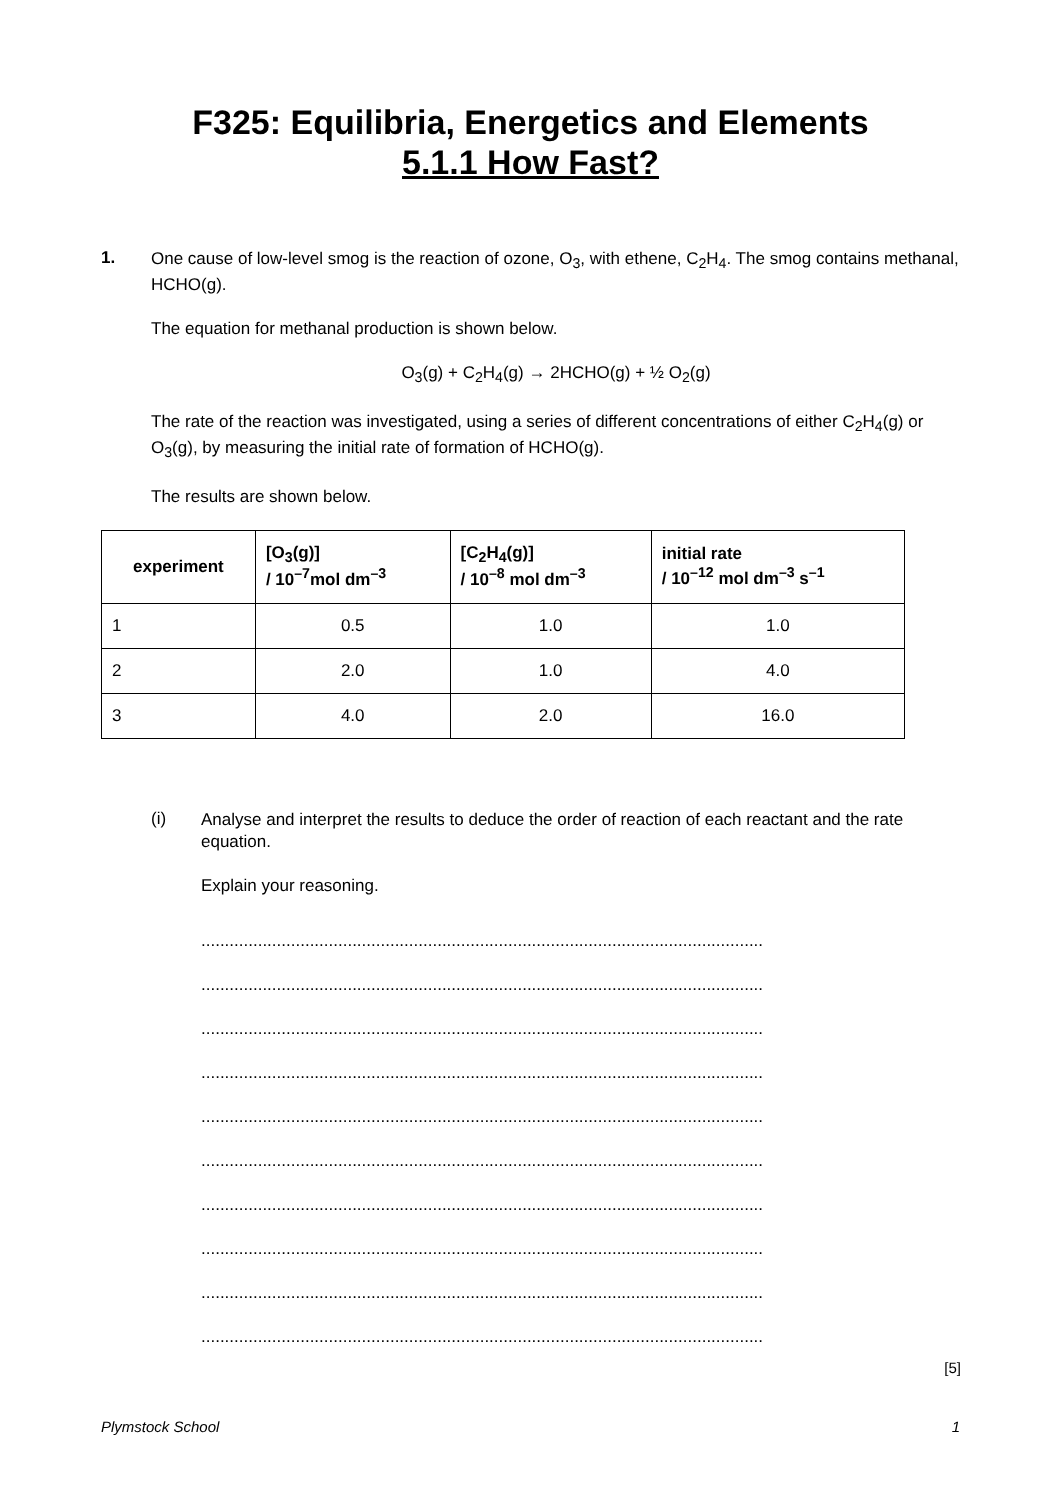F325: Equilibria, Energetics and Elements
5.1.1 How Fast?
1.
One cause of low-level smog is the reaction of ozone, O<sub>3</sub>, with ethene, C<sub>2</sub>H<sub>4</sub>. The smog contains methanal, HCHO(g).
The equation for methanal production is shown below.
O<sub>3</sub>(g) + C<sub>2</sub>H<sub>4</sub>(g) → 2HCHO(g) + ½ O<sub>2</sub>(g)
The rate of the reaction was investigated, using a series of different concentrations of either C<sub>2</sub>H<sub>4</sub>(g) or O<sub>3</sub>(g), by measuring the initial rate of formation of HCHO(g).
The results are shown below.
| experiment | [O<sub>3</sub>(g)] / 10<sup>–7</sup>mol dm<sup>–3</sup> | [C<sub>2</sub>H<sub>4</sub>(g)] / 10<sup>–8</sup> mol dm<sup>–3</sup> | initial rate / 10<sup>–12</sup> mol dm<sup>–3</sup> s<sup>–1</sup> |
| --- | --- | --- | --- |
| 1 | 0.5 | 1.0 | 1.0 |
| 2 | 2.0 | 1.0 | 4.0 |
| 3 | 4.0 | 2.0 | 16.0 |
(i)
Analyse and interpret the results to deduce the order of reaction of each reactant and the rate equation.
Explain your reasoning.
.......................................................................................................................
.......................................................................................................................
.......................................................................................................................
.......................................................................................................................
.......................................................................................................................
.......................................................................................................................
.......................................................................................................................
.......................................................................................................................
.......................................................................................................................
.......................................................................................................................
[5]
Plymstock School 1